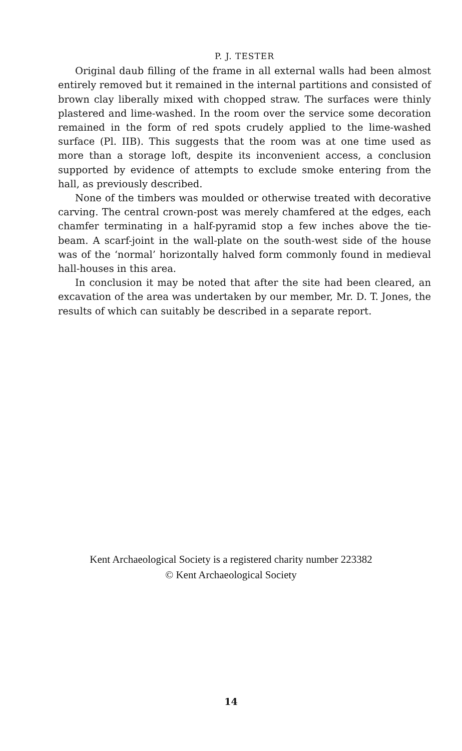P. J. TESTER
Original daub filling of the frame in all external walls had been almost entirely removed but it remained in the internal partitions and consisted of brown clay liberally mixed with chopped straw. The surfaces were thinly plastered and lime-washed. In the room over the service some decoration remained in the form of red spots crudely applied to the lime-washed surface (Pl. IIB). This suggests that the room was at one time used as more than a storage loft, despite its inconvenient access, a conclusion supported by evidence of attempts to exclude smoke entering from the hall, as previously described.
None of the timbers was moulded or otherwise treated with decorative carving. The central crown-post was merely chamfered at the edges, each chamfer terminating in a half-pyramid stop a few inches above the tie-beam. A scarf-joint in the wall-plate on the south-west side of the house was of the ‘normal’ horizontally halved form commonly found in medieval hall-houses in this area.
In conclusion it may be noted that after the site had been cleared, an excavation of the area was undertaken by our member, Mr. D. T. Jones, the results of which can suitably be described in a separate report.
Kent Archaeological Society is a registered charity number 223382
© Kent Archaeological Society
14